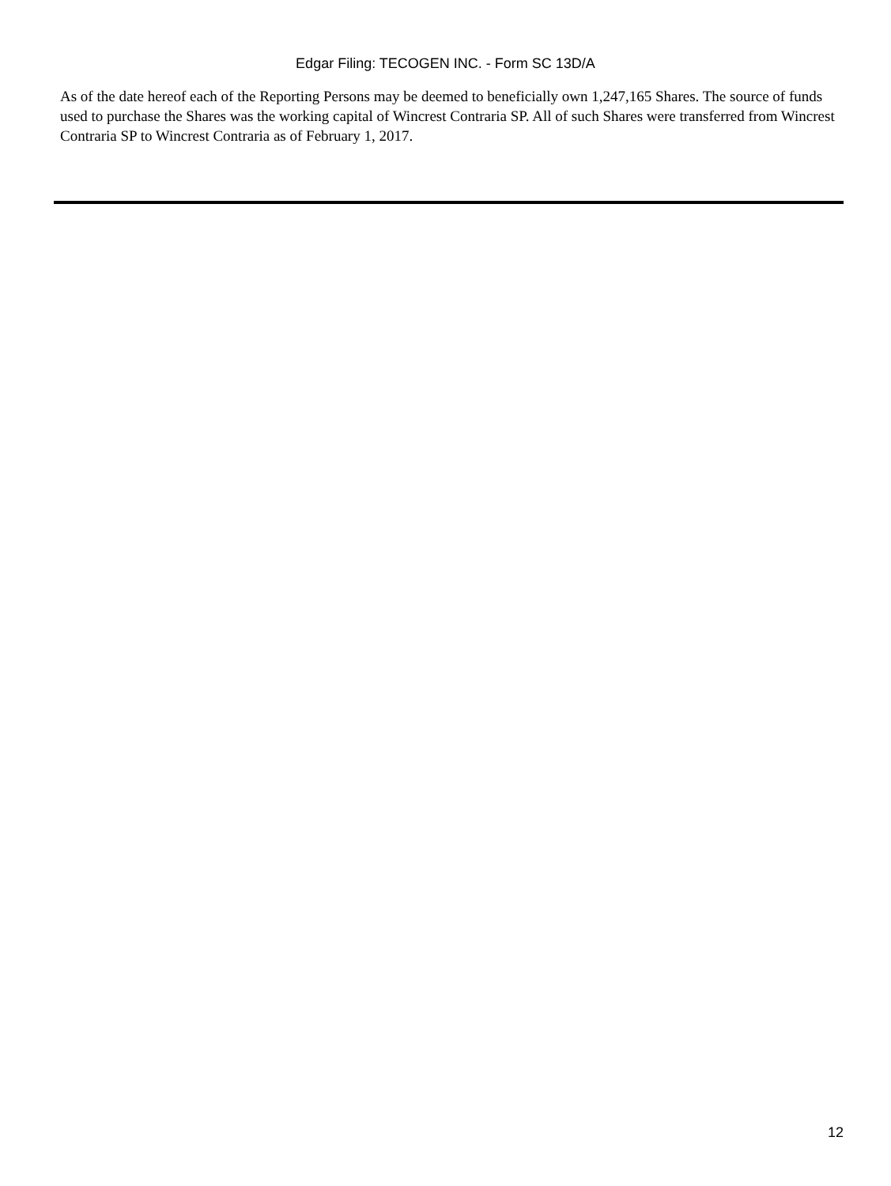Edgar Filing: TECOGEN INC. - Form SC 13D/A
As of the date hereof each of the Reporting Persons may be deemed to beneficially own 1,247,165 Shares. The source of funds used to purchase the Shares was the working capital of Wincrest Contraria SP. All of such Shares were transferred from Wincrest Contraria SP to Wincrest Contraria as of February 1, 2017.
12